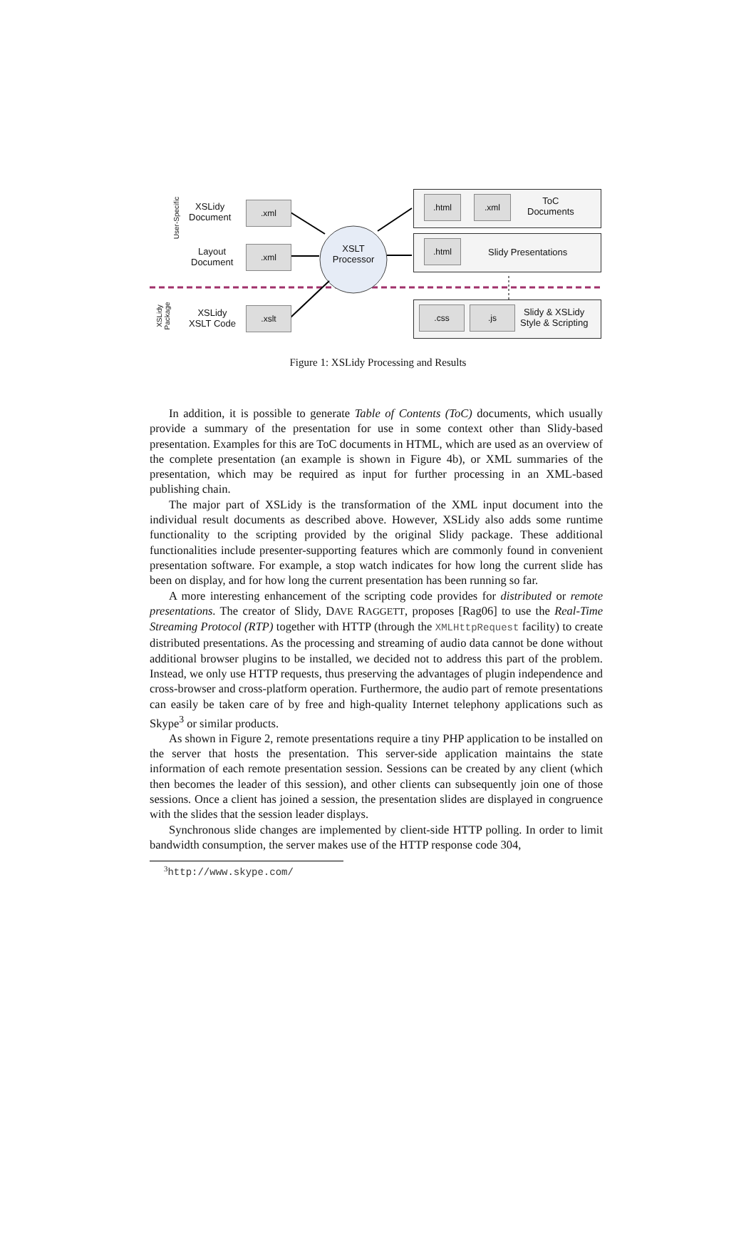User-Specific
XSLidy
Package
XSLidy
Document
Layout
Document
XSLidy
XSLT Code
.xml
.xml
.xslt
XSLT
Processor
.html .xml
ToC
Documents
.html
Slidy Presentations
.css .js
Slidy & XSLidy
Style & Scripting
Figure 1: XSLidy Processing and Results
In addition, it is possible to generate Table of Contents (ToC) documents, which usually provide a summary of the presentation for use in some context other than Slidy-based presentation. Examples for this are ToC documents in HTML, which are used as an overview of the complete presentation (an example is shown in Figure 4b), or XML summaries of the presentation, which may be required as input for further processing in an XML-based publishing chain.
The major part of XSLidy is the transformation of the XML input document into the individual result documents as described above. However, XSLidy also adds some runtime functionality to the scripting provided by the original Slidy package. These additional functionalities include presenter-supporting features which are commonly found in convenient presentation software. For example, a stop watch indicates for how long the current slide has been on display, and for how long the current presentation has been running so far.
A more interesting enhancement of the scripting code provides for distributed or remote presentations. The creator of Slidy, DAVE RAGGETT, proposes [Rag06] to use the Real-Time Streaming Protocol (RTP) together with HTTP (through the XMLHttpRequest facility) to create distributed presentations. As the processing and streaming of audio data cannot be done without additional browser plugins to be installed, we decided not to address this part of the problem. Instead, we only use HTTP requests, thus preserving the advantages of plugin independence and cross-browser and cross-platform operation. Furthermore, the audio part of remote presentations can easily be taken care of by free and high-quality Internet telephony applications such as Skype<sup>3</sup> or similar products.
As shown in Figure 2, remote presentations require a tiny PHP application to be installed on the server that hosts the presentation. This server-side application maintains the state information of each remote presentation session. Sessions can be created by any client (which then becomes the leader of this session), and other clients can subsequently join one of those sessions. Once a client has joined a session, the presentation slides are displayed in congruence with the slides that the session leader displays.
Synchronous slide changes are implemented by client-side HTTP polling. In order to limit bandwidth consumption, the server makes use of the HTTP response code 304,
<sup>3</sup> http://www.skype.com/